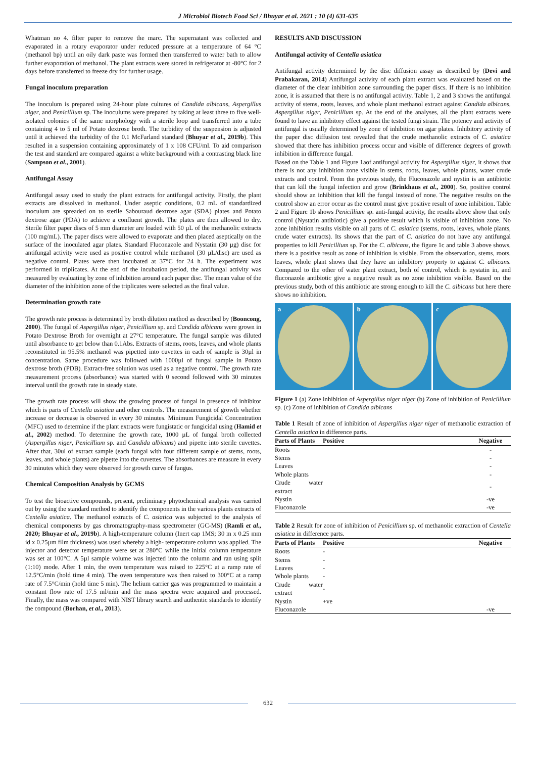J Microbiol Biotech Food Sci / Bhuyar et al. 2021 : 10 (4) 631-635
Whatman no 4. filter paper to remove the marc. The supernatant was collected and evaporated in a rotary evaporator under reduced pressure at a temperature of 64 °C (methanol bp) until an oily dark paste was formed then transferred to water bath to allow further evaporation of methanol. The plant extracts were stored in refrigerator at -80°C for 2 days before transferred to freeze dry for further usage.
Fungal inoculum preparation
The inoculum is prepared using 24-hour plate cultures of Candida albicans, Aspergillus niger, and Penicillium sp. The inoculums were prepared by taking at least three to five well-isolated colonies of the same morphology with a sterile loop and transferred into a tube containing 4 to 5 ml of Potato dextrose broth. The turbidity of the suspension is adjusted until it achieved the turbidity of the 0.1 McFarland standard (Bhuyar et al., 2019b). This resulted in a suspension containing approximately of 1 x 108 CFU/ml. To aid comparison the test and standard are compared against a white background with a contrasting black line (Sampson et al., 2001).
Antifungal Assay
Antifungal assay used to study the plant extracts for antifungal activity. Firstly, the plant extracts are dissolved in methanol. Under aseptic conditions, 0.2 mL of standardized inoculum are spreaded on to sterile Sabouraud dextrose agar (SDA) plates and Potato dextrose agar (PDA) to achieve a confluent growth. The plates are then allowed to dry. Sterile filter paper discs of 5 mm diameter are loaded with 50 µL of the methanolic extracts (100 mg/mL). The paper discs were allowed to evaporate and then placed aseptically on the surface of the inoculated agar plates. Standard Fluconazole and Nystatin (30 µg) disc for antifungal activity were used as positive control while methanol (30 µL/disc) are used as negative control. Plates were then incubated at 37°C for 24 h. The experiment was performed in triplicates. At the end of the incubation period, the antifungal activity was measured by evaluating by zone of inhibition around each paper disc. The mean value of the diameter of the inhibition zone of the triplicates were selected as the final value.
Determination growth rate
The growth rate process is determined by broth dilution method as described by (Booncong, 2000). The fungal of Aspergillus niger, Penicillium sp. and Candida albicans were grown in Potato Dextrose Broth for overnight at 27°C temperature. The fungal sample was diluted until absorbance to get below than 0.1Abs. Extracts of stems, roots, leaves, and whole plants reconstituted in 95.5% methanol was pipetted into cuvettes in each of sample is 30µl in concentration. Same procedure was followed with 1000µl of fungal sample in Potato dextrose broth (PDB). Extract-free solution was used as a negative control. The growth rate measurement process (absorbance) was started with 0 second followed with 30 minutes interval until the growth rate in steady state.
The growth rate process will show the growing process of fungal in presence of inhibitor which is parts of Centella asiatica and other controls. The measurement of growth whether increase or decrease is observed in every 30 minutes. Minimum Fungicidal Concentration (MFC) used to determine if the plant extracts were fungistatic or fungicidal using (Hamid et al., 2002) method. To determine the growth rate, 1000 µL of fungal broth collected (Aspergillus niger, Penicillium sp. and Candida albicans) and pipette into sterile cuvettes. After that, 30ul of extract sample (each fungal with four different sample of stems, roots, leaves, and whole plants) are pipette into the cuvettes. The absorbances are measure in every 30 minutes which they were observed for growth curve of fungus.
Chemical Composition Analysis by GCMS
To test the bioactive compounds, present, preliminary phytochemical analysis was carried out by using the standard method to identify the components in the various plants extracts of Centella asiatica. The methanol extracts of C. asiatica was subjected to the analysis of chemical components by gas chromatography-mass spectrometer (GC-MS) (Ramli et al., 2020; Bhuyar et al., 2019b). A high-temperature column (Inert cap 1MS; 30 m x 0.25 mm id x 0.25µm film thickness) was used whereby a high- temperature column was applied. The injector and detector temperature were set at 280°C while the initial column temperature was set at 100°C. A 5µl sample volume was injected into the column and ran using split (1:10) mode. After 1 min, the oven temperature was raised to 225°C at a ramp rate of 12.5°C/min (hold time 4 min). The oven temperature was then raised to 300°C at a ramp rate of 7.5°C/min (hold time 5 min). The helium carrier gas was programmed to maintain a constant flow rate of 17.5 ml/min and the mass spectra were acquired and processed. Finally, the mass was compared with NIST library search and authentic standards to identify the compound (Borhan, et al., 2013).
RESULTS AND DISCUSSION
Antifungal activity of Centella asiatica
Antifungal activity determined by the disc diffusion assay as described by (Devi and Prabakaran, 2014) Antifungal activity of each plant extract was evaluated based on the diameter of the clear inhibition zone surrounding the paper discs. If there is no inhibition zone, it is assumed that there is no antifungal activity. Table 1, 2 and 3 shows the antifungal activity of stems, roots, leaves, and whole plant methanol extract against Candida albicans, Aspergillus niger, Penicillium sp. At the end of the analyses, all the plant extracts were found to have an inhibitory effect against the tested fungi strain. The potency and activity of antifungal is usually determined by zone of inhibition on agar plates. Inhibitory activity of the paper disc diffusion test revealed that the crude methanolic extracts of C. asiatica showed that there has inhibition process occur and visible of difference degrees of growth inhibition in difference fungal.
Based on the Table 1 and Figure 1aof antifungal activity for Aspergillus niger, it shows that there is not any inhibition zone visible in stems, roots, leaves, whole plants, water crude extracts and control. From the previous study, the Fluconazole and nystin is an antibiotic that can kill the fungal infection and grow (Brinkhaus et al., 2000). So, positive control should show an inhibition that kill the fungal instead of none. The negative results on the control show an error occur as the control must give positive result of zone inhibition. Table 2 and Figure 1b shows Penicillium sp. anti-fungal activity, the results above show that only control (Nystatin antibiotic) give a positive result which is visible of inhibition zone. No zone inhibition results visible on all parts of C. asiatica (stems, roots, leaves, whole plants, crude water extracts). Its shows that the part of C. asiatica do not have any antifungal properties to kill Penicillium sp. For the C. albicans, the figure 1c and table 3 above shows, there is a positive result as zone of inhibition is visible. From the observation, stems, roots, leaves, whole plant shows that they have an inhibitory property to against C. albicans. Compared to the other of water plant extract, both of control, which is nystatin in, and fluconazole antibiotic give a negative result as no zone inhibition visible. Based on the previous study, both of this antibiotic are strong enough to kill the C. albicans but here there shows no inhibition.
a
b
c
Figure 1 (a) Zone inhibition of Aspergillus niger niger (b) Zone of inhibition of Penicillium sp. (c) Zone of inhibition of Candida albicans
Table 1 Result of zone of inhibition of Aspergillus niger niger of methanolic extraction of Centella asiatica in difference parts.
| Parts of Plants | Positive | Negative |
| --- | --- | --- |
| Roots | | - |
| Stems | | - |
| Leaves | | - |
| Whole plants | | - |
| Crude water extract | | - |
| Nystin | | -ve |
| Fluconazole | | -ve |
Table 2 Result for zone of inhibition of Penicillium sp. of methanolic extraction of Centella asiatica in difference parts.
| Parts of Plants | Positive | Negative |
| --- | --- | --- |
| Roots | - | |
| Stems | - | |
| Leaves | - | |
| Whole plants | - | |
| Crude water extract | - | |
| Nystin | +ve | |
| Fluconazole | | -ve |
632